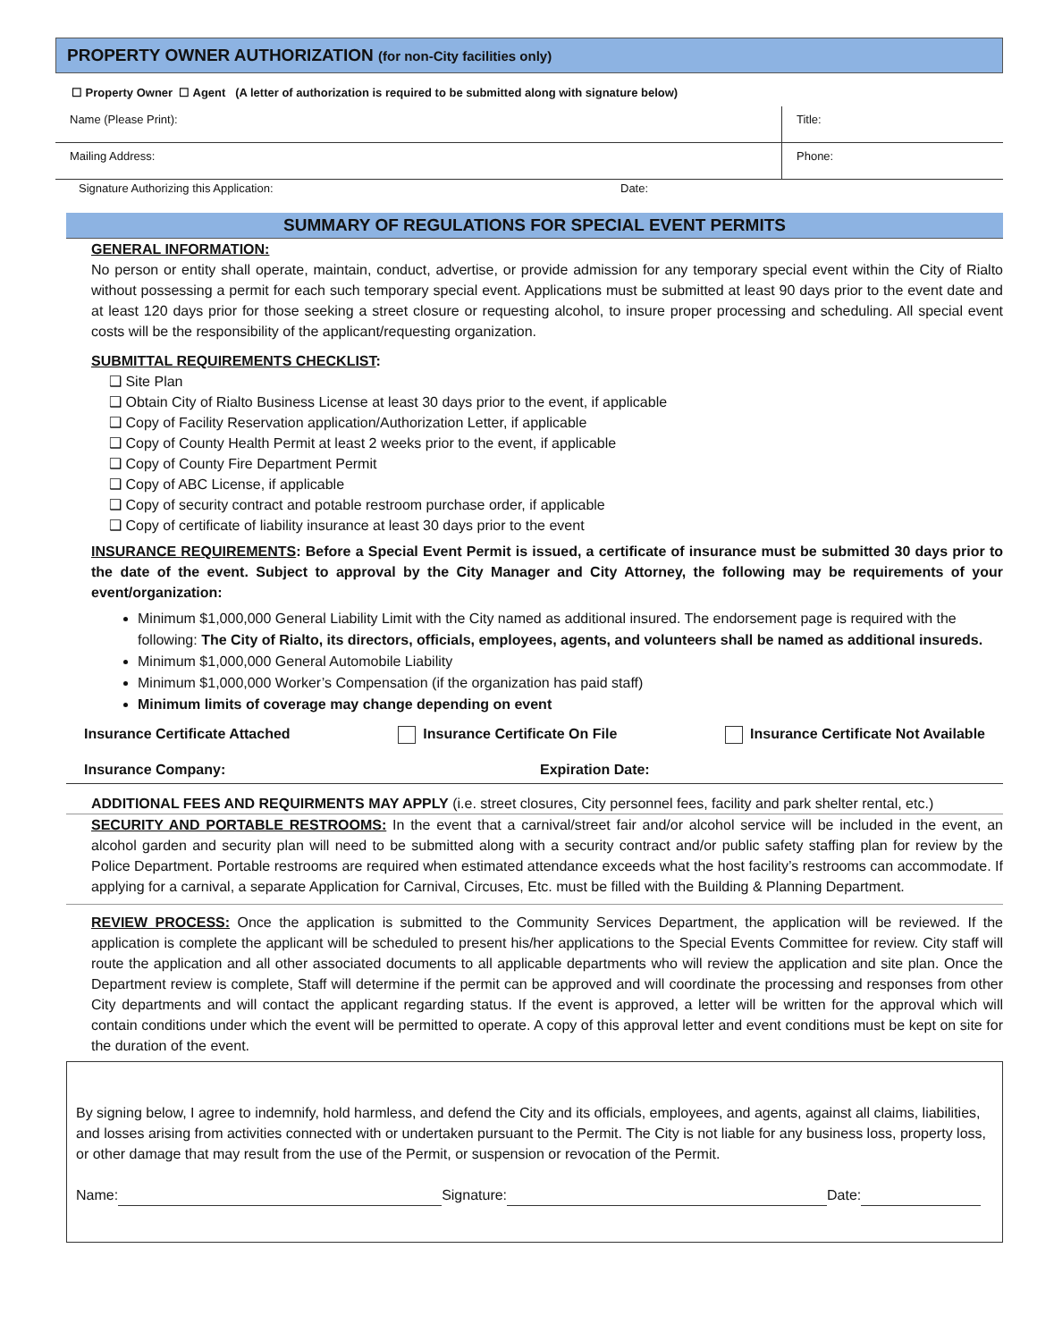PROPERTY OWNER AUTHORIZATION (for non-City facilities only)
☐ Property Owner ☐ Agent (A letter of authorization is required to be submitted along with signature below)
| Name (Please Print): | Title: |
| Mailing Address: | Phone: |
Signature Authorizing this Application: Date:
SUMMARY OF REGULATIONS FOR SPECIAL EVENT PERMITS
GENERAL INFORMATION:
No person or entity shall operate, maintain, conduct, advertise, or provide admission for any temporary special event within the City of Rialto without possessing a permit for each such temporary special event. Applications must be submitted at least 90 days prior to the event date and at least 120 days prior for those seeking a street closure or requesting alcohol, to insure proper processing and scheduling. All special event costs will be the responsibility of the applicant/requesting organization.
SUBMITTAL REQUIREMENTS CHECKLIST:
❑ Site Plan
❑ Obtain City of Rialto Business License at least 30 days prior to the event, if applicable
❑ Copy of Facility Reservation application/Authorization Letter, if applicable
❑ Copy of County Health Permit at least 2 weeks prior to the event, if applicable
❑ Copy of County Fire Department Permit
❑ Copy of ABC License, if applicable
❑ Copy of security contract and potable restroom purchase order, if applicable
❑ Copy of certificate of liability insurance at least 30 days prior to the event
INSURANCE REQUIREMENTS: Before a Special Event Permit is issued, a certificate of insurance must be submitted 30 days prior to the date of the event. Subject to approval by the City Manager and City Attorney, the following may be requirements of your event/organization:
Minimum $1,000,000 General Liability Limit with the City named as additional insured. The endorsement page is required with the following: The City of Rialto, its directors, officials, employees, agents, and volunteers shall be named as additional insureds.
Minimum $1,000,000 General Automobile Liability
Minimum $1,000,000 Worker’s Compensation (if the organization has paid staff)
Minimum limits of coverage may change depending on event
Insurance Certificate Attached Insurance Certificate On File Insurance Certificate Not Available
Insurance Company: Expiration Date:
ADDITIONAL FEES AND REQUIRMENTS MAY APPLY (i.e. street closures, City personnel fees, facility and park shelter rental, etc.)
SECURITY AND PORTABLE RESTROOMS: In the event that a carnival/street fair and/or alcohol service will be included in the event, an alcohol garden and security plan will need to be submitted along with a security contract and/or public safety staffing plan for review by the Police Department. Portable restrooms are required when estimated attendance exceeds what the host facility’s restrooms can accommodate. If applying for a carnival, a separate Application for Carnival, Circuses, Etc. must be filled with the Building & Planning Department.
REVIEW PROCESS: Once the application is submitted to the Community Services Department, the application will be reviewed. If the application is complete the applicant will be scheduled to present his/her applications to the Special Events Committee for review. City staff will route the application and all other associated documents to all applicable departments who will review the application and site plan. Once the Department review is complete, Staff will determine if the permit can be approved and will coordinate the processing and responses from other City departments and will contact the applicant regarding status. If the event is approved, a letter will be written for the approval which will contain conditions under which the event will be permitted to operate. A copy of this approval letter and event conditions must be kept on site for the duration of the event.
By signing below, I agree to indemnify, hold harmless, and defend the City and its officials, employees, and agents, against all claims, liabilities, and losses arising from activities connected with or undertaken pursuant to the Permit. The City is not liable for any business loss, property loss, or other damage that may result from the use of the Permit, or suspension or revocation of the Permit.
Name: Signature: Date: